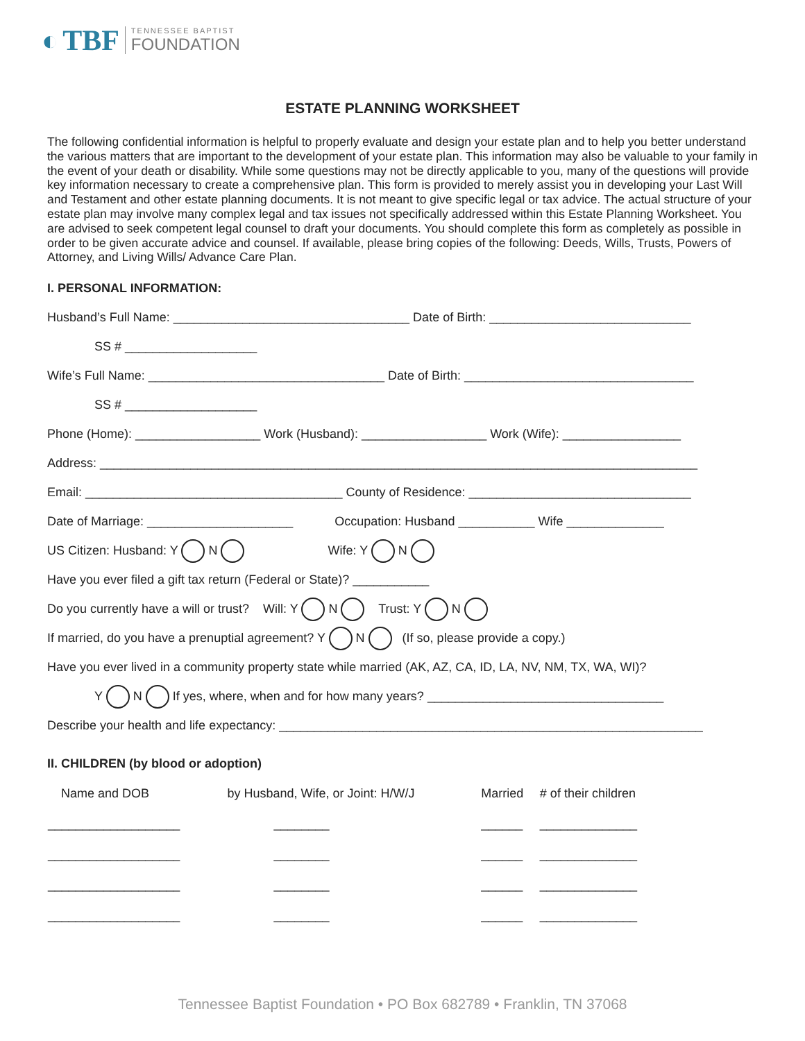◐ TBF TENNESSEE BAPTIST
FOUNDATION
ESTATE PLANNING WORKSHEET
The following confidential information is helpful to properly evaluate and design your estate plan and to help you better understand the various matters that are important to the development of your estate plan. This information may also be valuable to your family in the event of your death or disability. While some questions may not be directly applicable to you, many of the questions will provide key information necessary to create a comprehensive plan. This form is provided to merely assist you in developing your Last Will and Testament and other estate planning documents. It is not meant to give specific legal or tax advice. The actual structure of your estate plan may involve many complex legal and tax issues not specifically addressed within this Estate Planning Worksheet. You are advised to seek competent legal counsel to draft your documents. You should complete this form as completely as possible in order to be given accurate advice and counsel. If available, please bring copies of the following: Deeds, Wills, Trusts, Powers of Attorney, and Living Wills/ Advance Care Plan.
I. PERSONAL INFORMATION:
Husband’s Full Name: __________________________________ Date of Birth: _____________________________
SS # ___________________
Wife’s Full Name: __________________________________ Date of Birth: _________________________________
SS # ___________________
Phone (Home): __________________ Work (Husband): __________________ Work (Wife): _________________
Address: ______________________________________________________________________________________
Email: _____________________________________ County of Residence: ________________________________
Date of Marriage: _____________________ Occupation: Husband ___________ Wife ______________
US Citizen: Husband: Y N Wife: Y N
Have you ever filed a gift tax return (Federal or State)? ___________
Do you currently have a will or trust? Will: Y N Trust: Y N
If married, do you have a prenuptial agreement? Y N (If so, please provide a copy.)
Have you ever lived in a community property state while married (AK, AZ, CA, ID, LA, NV, NM, TX, WA, WI)?
Y N If yes, where, when and for how many years? __________________________________
Describe your health and life expectancy: _____________________________________________________________
II. CHILDREN (by blood or adoption)
| Name and DOB | by Husband, Wife, or Joint: H/W/J | Married | # of their children |
| --- | --- | --- | --- |
| ___________________ | ________ | ______ | ______________ |
| ___________________ | ________ | ______ | ______________ |
| ___________________ | ________ | ______ | ______________ |
| ___________________ | ________ | ______ | ______________ |
Tennessee Baptist Foundation • PO Box 682789 • Franklin, TN 37068